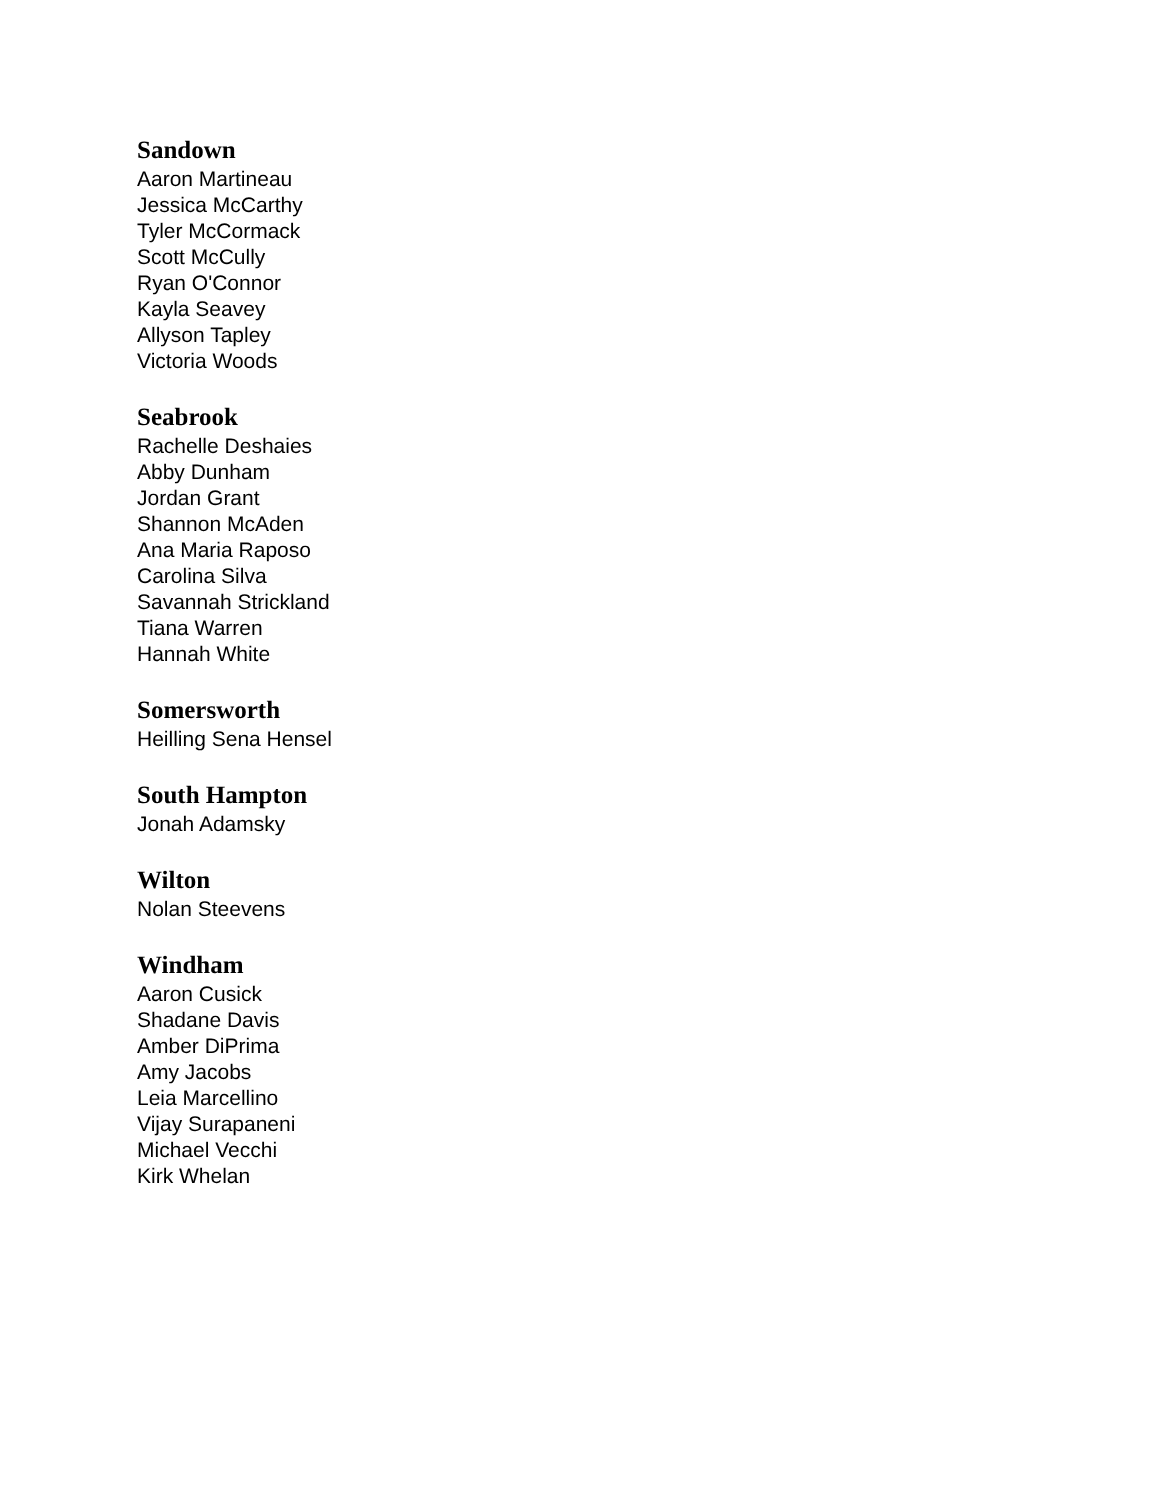Sandown
Aaron Martineau
Jessica McCarthy
Tyler McCormack
Scott McCully
Ryan O'Connor
Kayla Seavey
Allyson Tapley
Victoria Woods
Seabrook
Rachelle Deshaies
Abby Dunham
Jordan Grant
Shannon McAden
Ana Maria Raposo
Carolina Silva
Savannah Strickland
Tiana Warren
Hannah White
Somersworth
Heilling Sena Hensel
South Hampton
Jonah Adamsky
Wilton
Nolan Steevens
Windham
Aaron Cusick
Shadane Davis
Amber DiPrima
Amy Jacobs
Leia Marcellino
Vijay Surapaneni
Michael Vecchi
Kirk Whelan